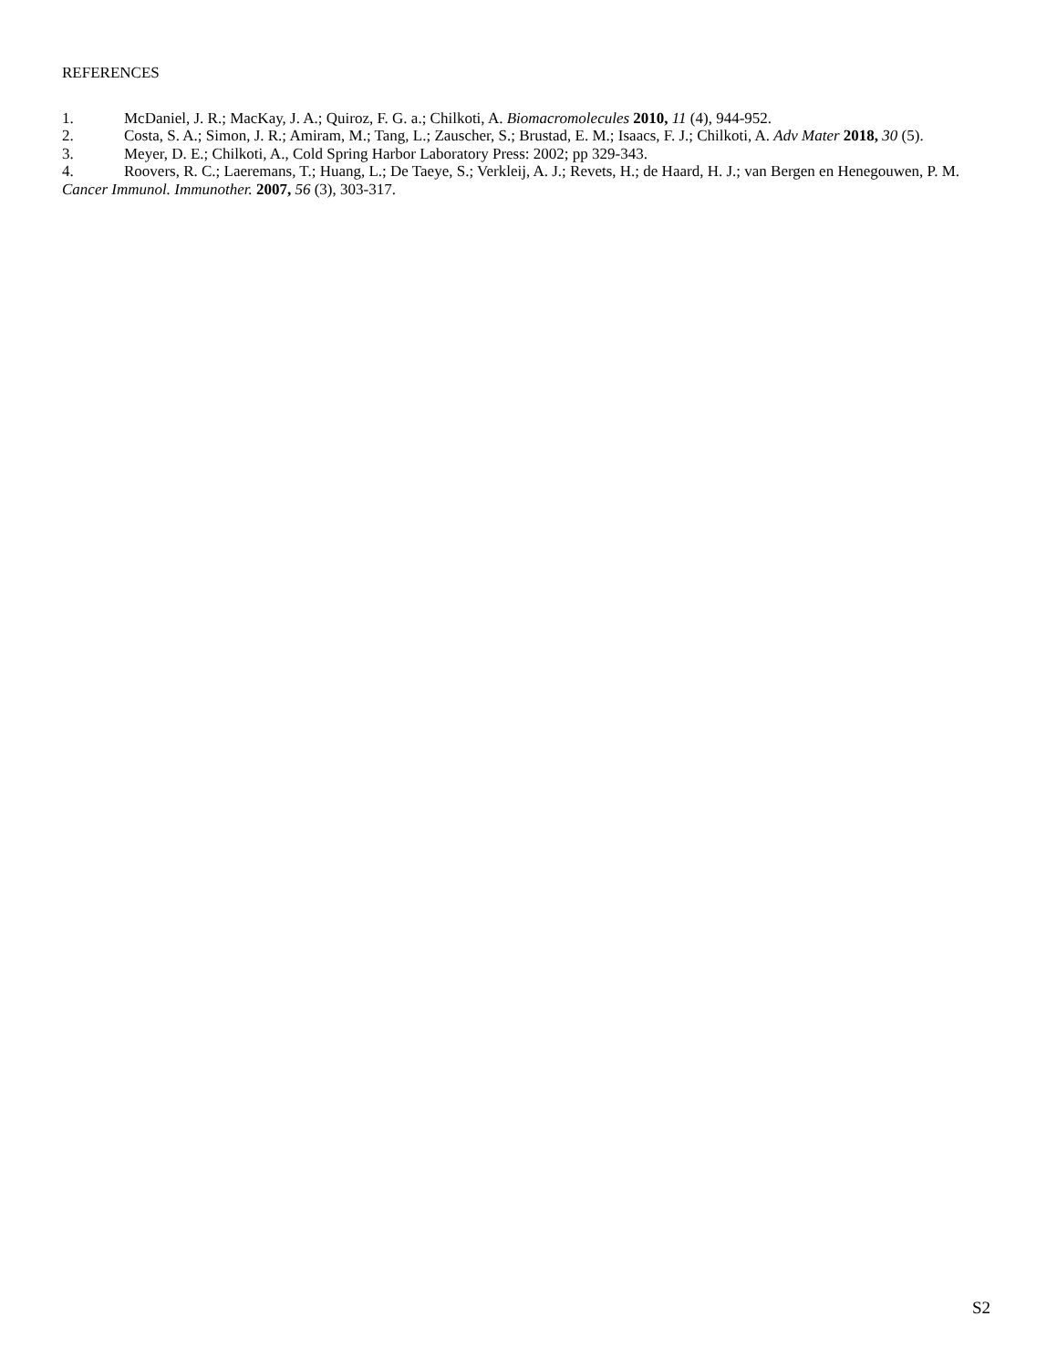REFERENCES
1. McDaniel, J. R.; MacKay, J. A.; Quiroz, F. G. a.; Chilkoti, A. Biomacromolecules 2010, 11 (4), 944-952.
2. Costa, S. A.; Simon, J. R.; Amiram, M.; Tang, L.; Zauscher, S.; Brustad, E. M.; Isaacs, F. J.; Chilkoti, A. Adv Mater 2018, 30 (5).
3. Meyer, D. E.; Chilkoti, A., Cold Spring Harbor Laboratory Press: 2002; pp 329-343.
4. Roovers, R. C.; Laeremans, T.; Huang, L.; De Taeye, S.; Verkleij, A. J.; Revets, H.; de Haard, H. J.; van Bergen en Henegouwen, P. M. Cancer Immunol. Immunother. 2007, 56 (3), 303-317.
S2